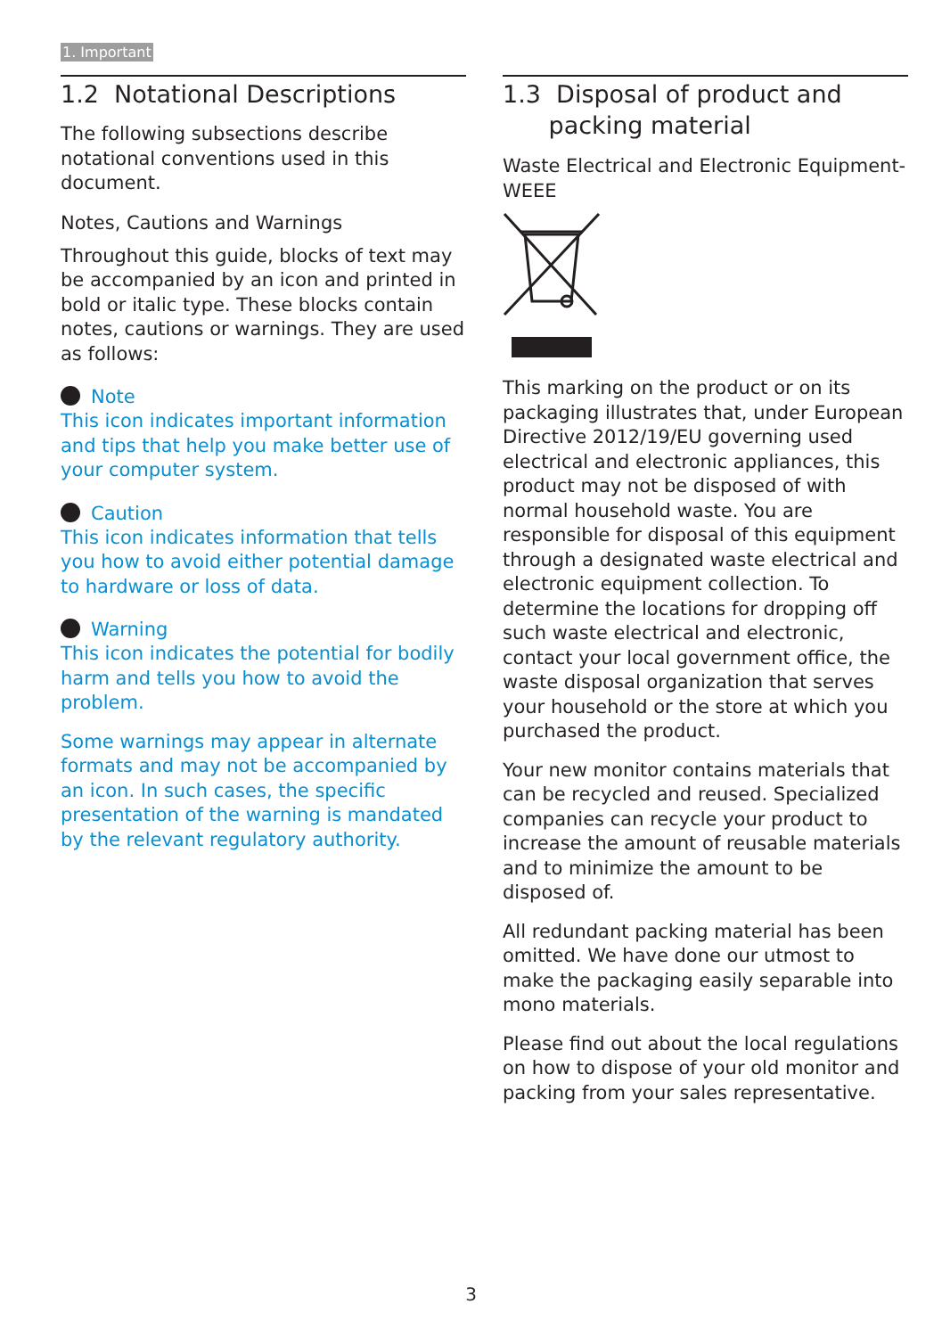1. Important
1.2 Notational Descriptions
The following subsections describe notational conventions used in this document.
Notes, Cautions and Warnings
Throughout this guide, blocks of text may be accompanied by an icon and printed in bold or italic type. These blocks contain notes, cautions or warnings. They are used as follows:
Note
This icon indicates important information and tips that help you make better use of your computer system.
Caution
This icon indicates information that tells you how to avoid either potential damage to hardware or loss of data.
Warning
This icon indicates the potential for bodily harm and tells you how to avoid the problem.
Some warnings may appear in alternate formats and may not be accompanied by an icon. In such cases, the specific presentation of the warning is mandated by the relevant regulatory authority.
1.3 Disposal of product and
packing material
Waste Electrical and Electronic Equipment-WEEE
This marking on the product or on its packaging illustrates that, under European Directive 2012/19/EU governing used electrical and electronic appliances, this product may not be disposed of with normal household waste. You are responsible for disposal of this equipment through a designated waste electrical and electronic equipment collection. To determine the locations for dropping off such waste electrical and electronic, contact your local government office, the waste disposal organization that serves your household or the store at which you purchased the product.
Your new monitor contains materials that can be recycled and reused. Specialized companies can recycle your product to increase the amount of reusable materials and to minimize the amount to be disposed of.
All redundant packing material has been omitted. We have done our utmost to make the packaging easily separable into mono materials.
Please find out about the local regulations on how to dispose of your old monitor and packing from your sales representative.
3